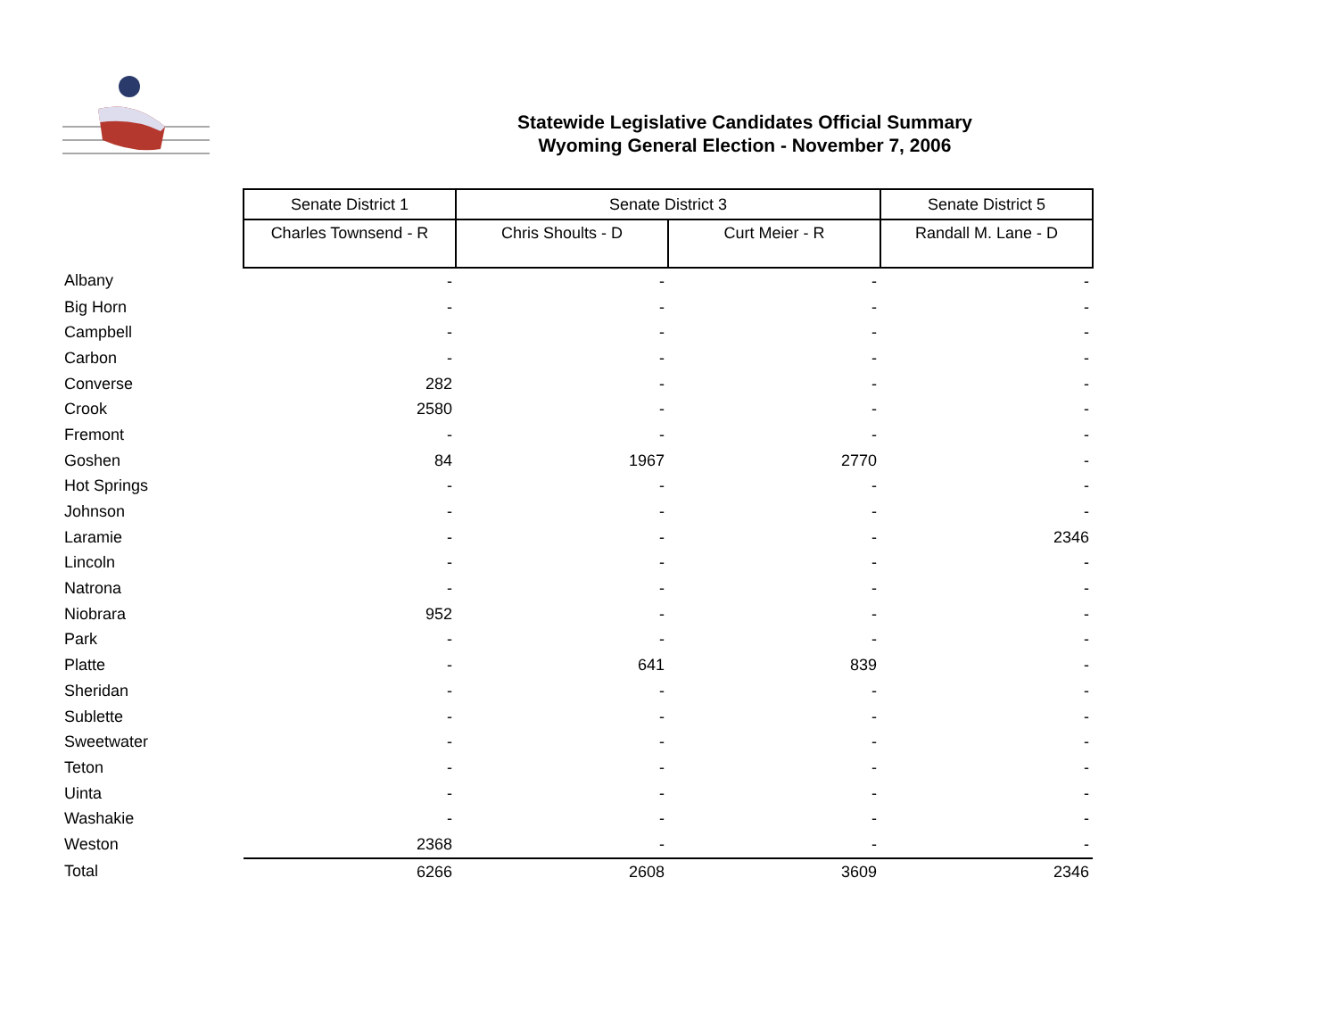Statewide Legislative Candidates Official Summary
Wyoming General Election - November 7, 2006
| | Senate District 1 | Senate District 3 | | Senate District 5 |
| | Charles Townsend - R | Chris Shoults - D | Curt Meier - R | Randall M. Lane - D |
| Albany | - | - | - | - |
| Big Horn | - | - | - | - |
| Campbell | - | - | - | - |
| Carbon | - | - | - | - |
| Converse | 282 | - | - | - |
| Crook | 2580 | - | - | - |
| Fremont | - | - | - | - |
| Goshen | 84 | 1967 | 2770 | - |
| Hot Springs | - | - | - | - |
| Johnson | - | - | - | - |
| Laramie | - | - | - | 2346 |
| Lincoln | - | - | - | - |
| Natrona | - | - | - | - |
| Niobrara | 952 | - | - | - |
| Park | - | - | - | - |
| Platte | - | 641 | 839 | - |
| Sheridan | - | - | - | - |
| Sublette | - | - | - | - |
| Sweetwater | - | - | - | - |
| Teton | - | - | - | - |
| Uinta | - | - | - | - |
| Washakie | - | - | - | - |
| Weston | 2368 | - | - | - |
| Total | 6266 | 2608 | 3609 | 2346 |